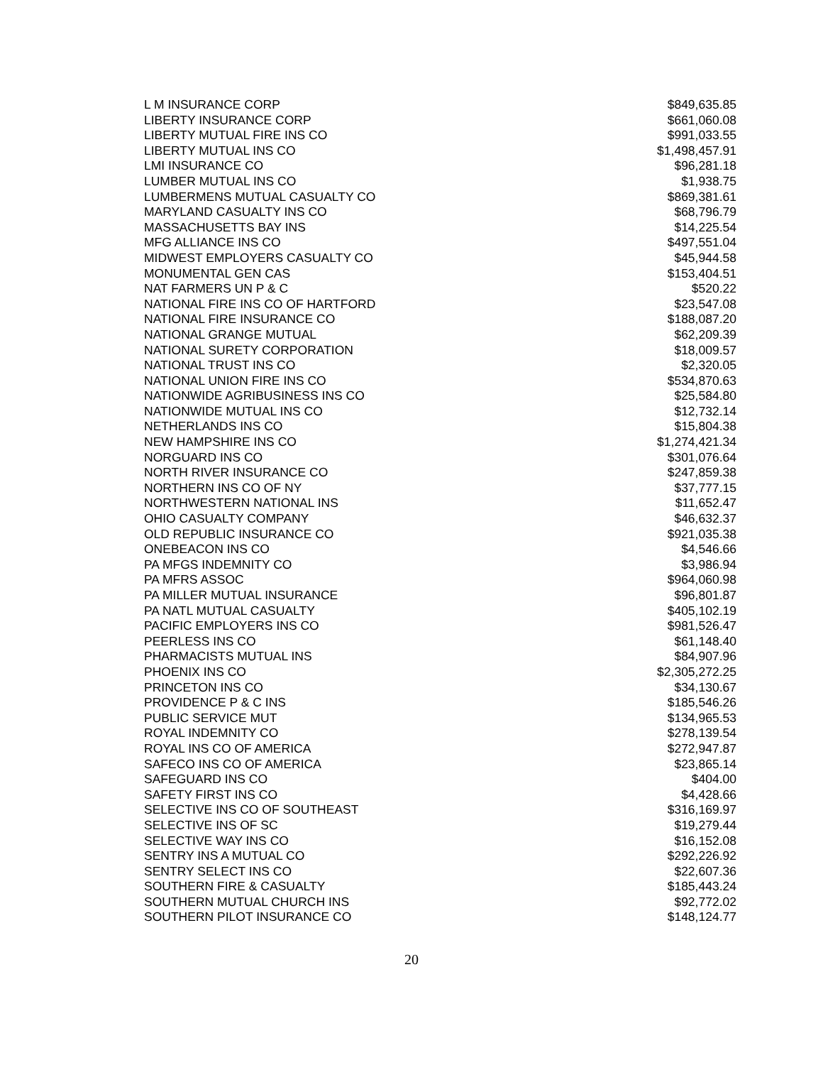| L M INSURANCE CORP | $849,635.85 |
| LIBERTY INSURANCE CORP | $661,060.08 |
| LIBERTY MUTUAL FIRE INS CO | $991,033.55 |
| LIBERTY MUTUAL INS CO | $1,498,457.91 |
| LMI INSURANCE CO | $96,281.18 |
| LUMBER MUTUAL INS CO | $1,938.75 |
| LUMBERMENS MUTUAL CASUALTY CO | $869,381.61 |
| MARYLAND CASUALTY INS CO | $68,796.79 |
| MASSACHUSETTS BAY INS | $14,225.54 |
| MFG ALLIANCE INS CO | $497,551.04 |
| MIDWEST EMPLOYERS CASUALTY CO | $45,944.58 |
| MONUMENTAL GEN CAS | $153,404.51 |
| NAT FARMERS UN P & C | $520.22 |
| NATIONAL FIRE INS CO OF HARTFORD | $23,547.08 |
| NATIONAL FIRE INSURANCE CO | $188,087.20 |
| NATIONAL GRANGE MUTUAL | $62,209.39 |
| NATIONAL SURETY CORPORATION | $18,009.57 |
| NATIONAL TRUST INS CO | $2,320.05 |
| NATIONAL UNION FIRE INS CO | $534,870.63 |
| NATIONWIDE AGRIBUSINESS INS CO | $25,584.80 |
| NATIONWIDE MUTUAL INS CO | $12,732.14 |
| NETHERLANDS INS CO | $15,804.38 |
| NEW HAMPSHIRE INS CO | $1,274,421.34 |
| NORGUARD INS CO | $301,076.64 |
| NORTH RIVER INSURANCE CO | $247,859.38 |
| NORTHERN INS CO OF NY | $37,777.15 |
| NORTHWESTERN NATIONAL INS | $11,652.47 |
| OHIO CASUALTY COMPANY | $46,632.37 |
| OLD REPUBLIC INSURANCE CO | $921,035.38 |
| ONEBEACON INS CO | $4,546.66 |
| PA MFGS INDEMNITY CO | $3,986.94 |
| PA MFRS ASSOC | $964,060.98 |
| PA MILLER MUTUAL INSURANCE | $96,801.87 |
| PA NATL MUTUAL CASUALTY | $405,102.19 |
| PACIFIC EMPLOYERS INS CO | $981,526.47 |
| PEERLESS INS CO | $61,148.40 |
| PHARMACISTS MUTUAL INS | $84,907.96 |
| PHOENIX INS CO | $2,305,272.25 |
| PRINCETON INS CO | $34,130.67 |
| PROVIDENCE P & C INS | $185,546.26 |
| PUBLIC SERVICE MUT | $134,965.53 |
| ROYAL INDEMNITY CO | $278,139.54 |
| ROYAL INS CO OF AMERICA | $272,947.87 |
| SAFECO INS CO OF AMERICA | $23,865.14 |
| SAFEGUARD INS CO | $404.00 |
| SAFETY FIRST INS CO | $4,428.66 |
| SELECTIVE INS CO OF SOUTHEAST | $316,169.97 |
| SELECTIVE INS OF SC | $19,279.44 |
| SELECTIVE WAY INS CO | $16,152.08 |
| SENTRY INS A MUTUAL CO | $292,226.92 |
| SENTRY SELECT INS CO | $22,607.36 |
| SOUTHERN FIRE & CASUALTY | $185,443.24 |
| SOUTHERN MUTUAL CHURCH INS | $92,772.02 |
| SOUTHERN PILOT INSURANCE CO | $148,124.77 |
20